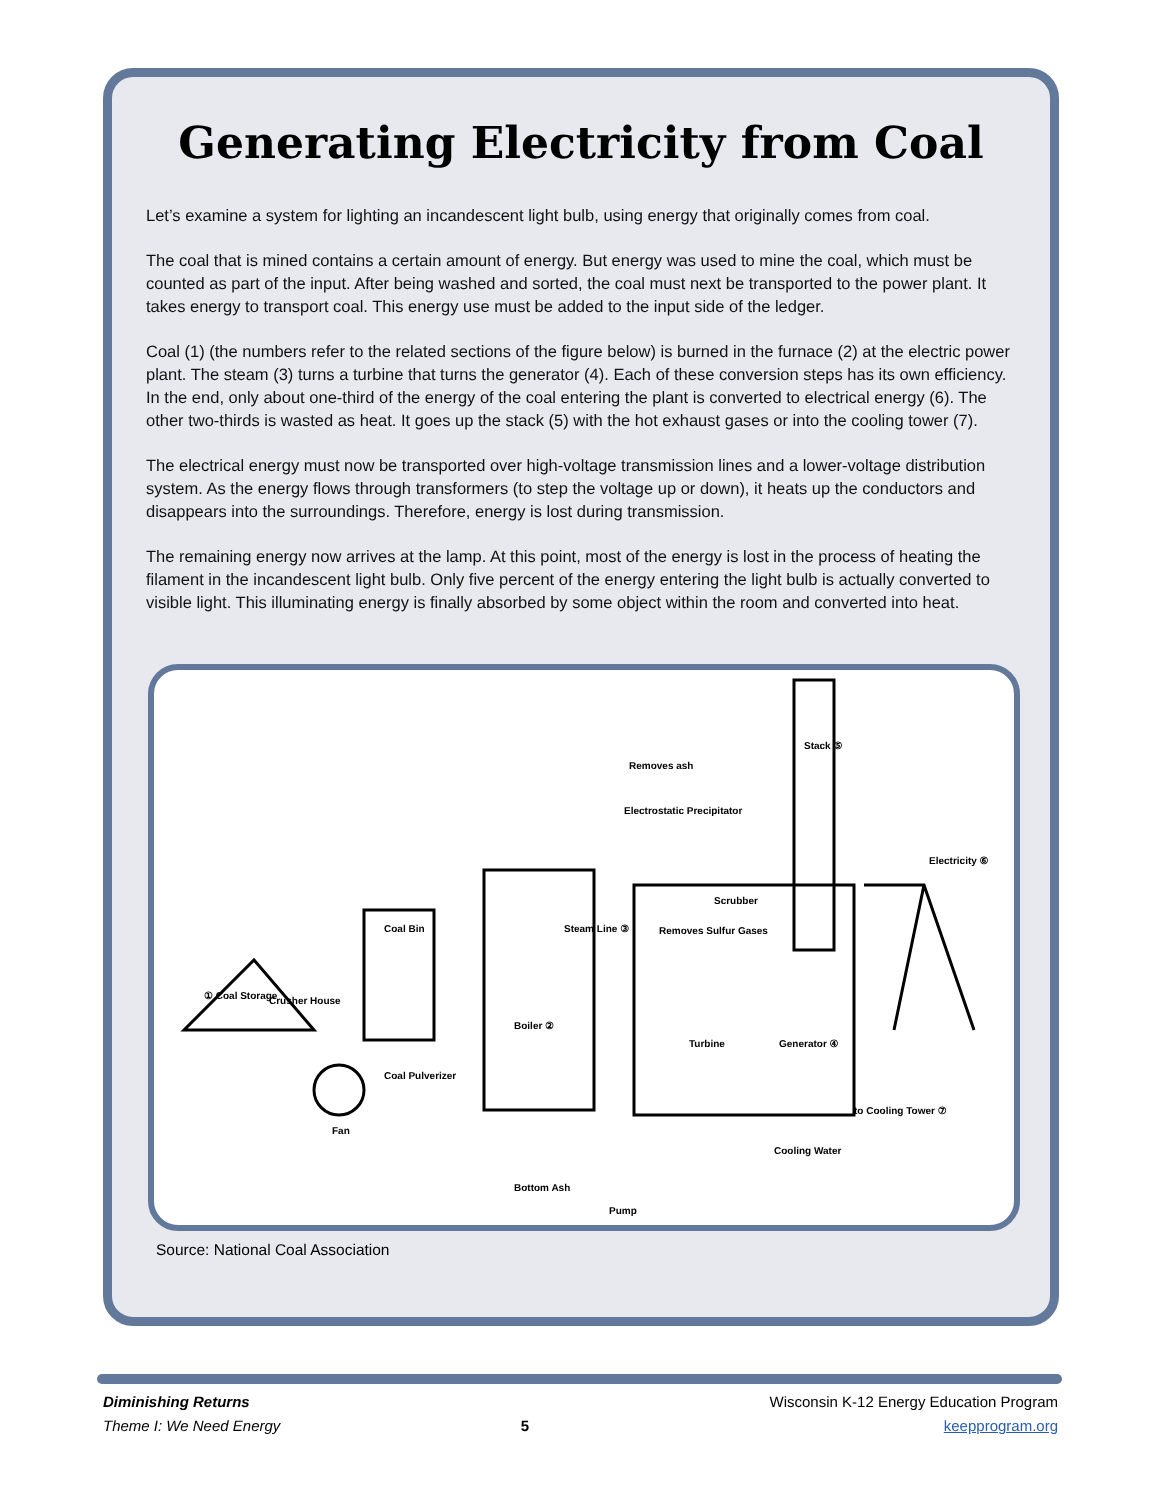Generating Electricity from Coal
Let’s examine a system for lighting an incandescent light bulb, using energy that originally comes from coal.
The coal that is mined contains a certain amount of energy. But energy was used to mine the coal, which must be counted as part of the input. After being washed and sorted, the coal must next be transported to the power plant. It takes energy to transport coal. This energy use must be added to the input side of the ledger.
Coal (1) (the numbers refer to the related sections of the figure below) is burned in the furnace (2) at the electric power plant. The steam (3) turns a turbine that turns the generator (4). Each of these conversion steps has its own efficiency. In the end, only about one-third of the energy of the coal entering the plant is converted to electrical energy (6). The other two-thirds is wasted as heat. It goes up the stack (5) with the hot exhaust gases or into the cooling tower (7).
The electrical energy must now be transported over high-voltage transmission lines and a lower-voltage distribution system. As the energy flows through transformers (to step the voltage up or down), it heats up the conductors and disappears into the surroundings. Therefore, energy is lost during transmission.
The remaining energy now arrives at the lamp. At this point, most of the energy is lost in the process of heating the filament in the incandescent light bulb. Only five percent of the energy entering the light bulb is actually converted to visible light. This illuminating energy is finally absorbed by some object within the room and converted into heat.
① Coal Storage Crusher House
Coal Bin
Coal Pulverizer
Fan
Boiler ②
Steam Line ③
Bottom Ash
Pump
Removes ash
Electrostatic Precipitator
Removes Sulfur Gases
Scrubber
Stack ⑤
Turbine Generator ④
Electricity ⑥
to Cooling Tower ⑦
Cooling Water
Source: National Coal Association
Diminishing Returns
Theme I: We Need Energy
5
Wisconsin K-12 Energy Education Program
keepprogram.org